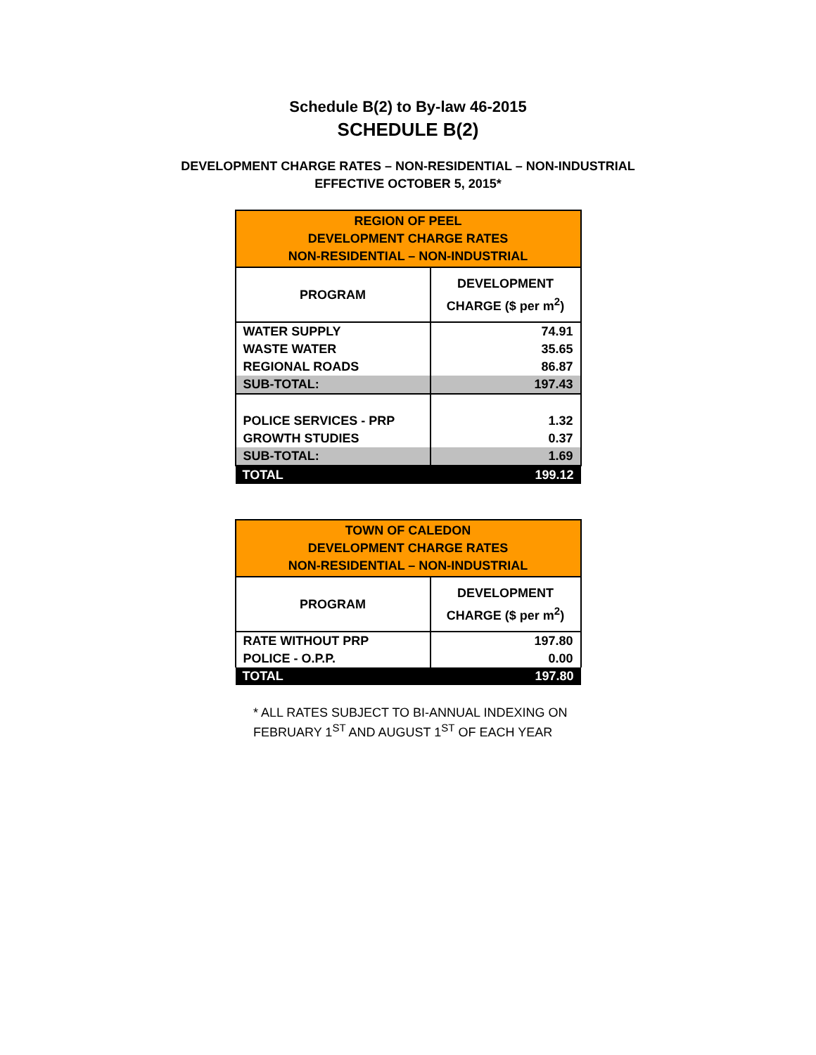Schedule B(2) to By-law 46-2015
SCHEDULE B(2)
DEVELOPMENT CHARGE RATES – NON-RESIDENTIAL – NON-INDUSTRIAL
EFFECTIVE OCTOBER 5, 2015*
| REGION OF PEEL DEVELOPMENT CHARGE RATES NON-RESIDENTIAL – NON-INDUSTRIAL | |
| PROGRAM | DEVELOPMENT CHARGE ($ per m<sup>2</sup>) |
| WATER SUPPLY | 74.91 |
| WASTE WATER | 35.65 |
| REGIONAL ROADS | 86.87 |
| SUB-TOTAL: | 197.43 |
| POLICE SERVICES - PRP | 1.32 |
| GROWTH STUDIES | 0.37 |
| SUB-TOTAL: | 1.69 |
| TOTAL | 199.12 |
| TOWN OF CALEDON DEVELOPMENT CHARGE RATES NON-RESIDENTIAL – NON-INDUSTRIAL | |
| PROGRAM | DEVELOPMENT CHARGE ($ per m<sup>2</sup>) |
| RATE WITHOUT PRP | 197.80 |
| POLICE - O.P.P. | 0.00 |
| TOTAL | 197.80 |
* ALL RATES SUBJECT TO BI-ANNUAL INDEXING ON FEBRUARY 1<sup>ST</sup> AND AUGUST 1<sup>ST</sup> OF EACH YEAR